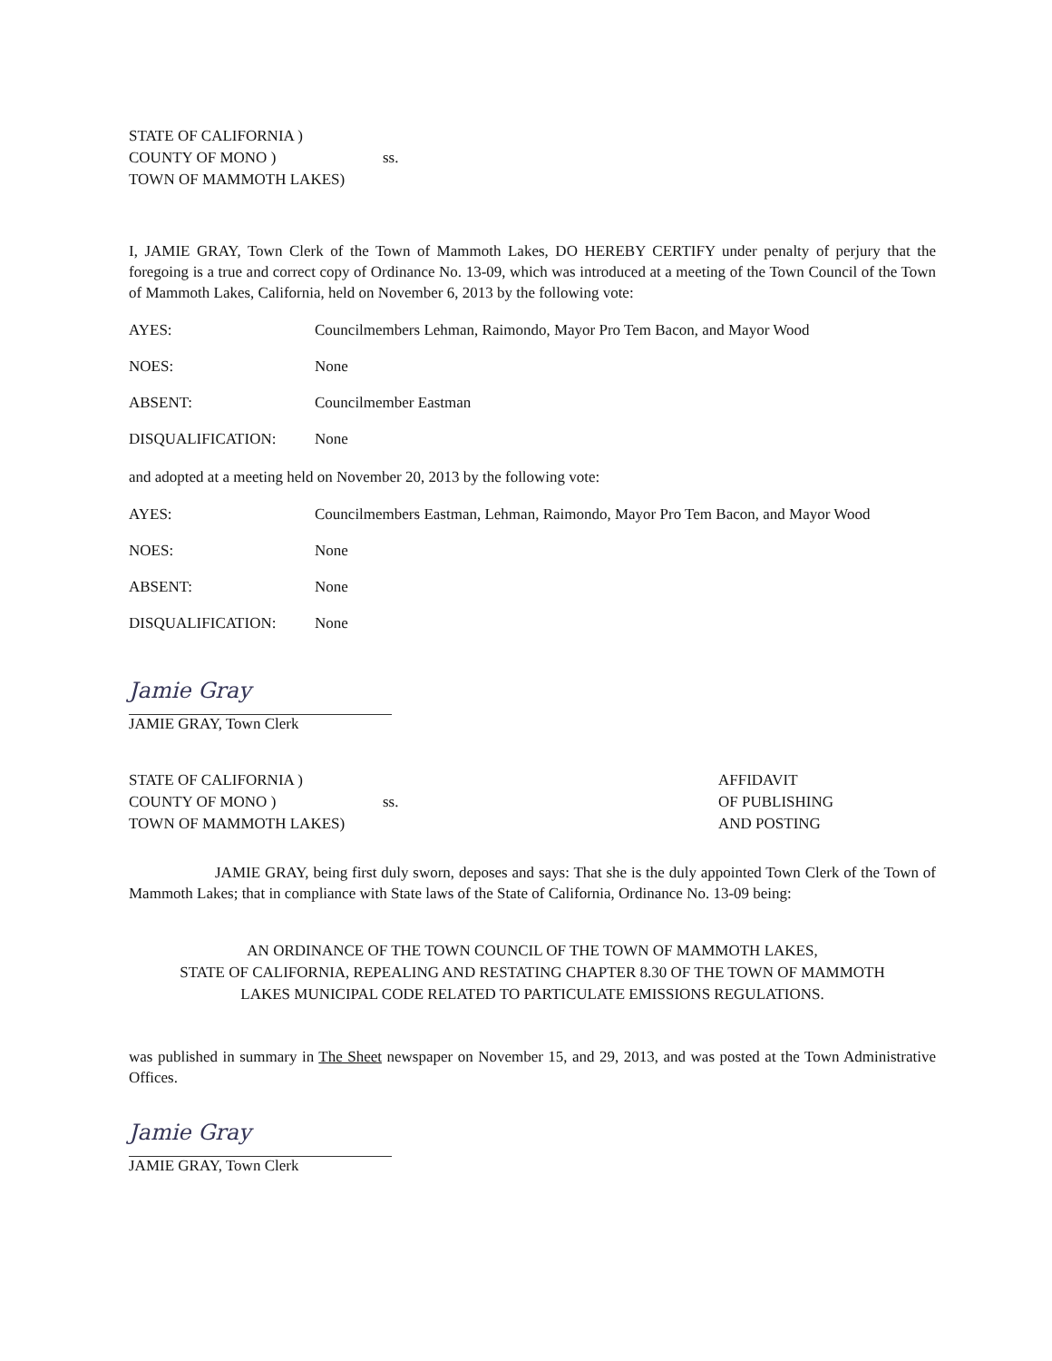STATE OF CALIFORNIA )
COUNTY OF MONO )
TOWN OF MAMMOTH LAKES)
ss.
I, JAMIE GRAY, Town Clerk of the Town of Mammoth Lakes, DO HEREBY CERTIFY under penalty of perjury that the foregoing is a true and correct copy of Ordinance No. 13-09, which was introduced at a meeting of the Town Council of the Town of Mammoth Lakes, California, held on November 6, 2013 by the following vote:
AYES: Councilmembers Lehman, Raimondo, Mayor Pro Tem Bacon, and Mayor Wood
NOES: None
ABSENT: Councilmember Eastman
DISQUALIFICATION: None
and adopted at a meeting held on November 20, 2013 by the following vote:
AYES: Councilmembers Eastman, Lehman, Raimondo, Mayor Pro Tem Bacon, and Mayor Wood
NOES: None
ABSENT: None
DISQUALIFICATION: None
Jamie Gray
JAMIE GRAY, Town Clerk
STATE OF CALIFORNIA )
COUNTY OF MONO )
TOWN OF MAMMOTH LAKES)
ss.
AFFIDAVIT
OF PUBLISHING
AND POSTING
JAMIE GRAY, being first duly sworn, deposes and says: That she is the duly appointed Town Clerk of the Town of Mammoth Lakes; that in compliance with State laws of the State of California, Ordinance No. 13-09 being:
AN ORDINANCE OF THE TOWN COUNCIL OF THE TOWN OF MAMMOTH LAKES,
STATE OF CALIFORNIA, REPEALING AND RESTATING CHAPTER 8.30 OF THE TOWN OF MAMMOTH
LAKES MUNICIPAL CODE RELATED TO PARTICULATE EMISSIONS REGULATIONS.
was published in summary in The Sheet newspaper on November 15, and 29, 2013, and was posted at the Town Administrative Offices.
Jamie Gray
JAMIE GRAY, Town Clerk